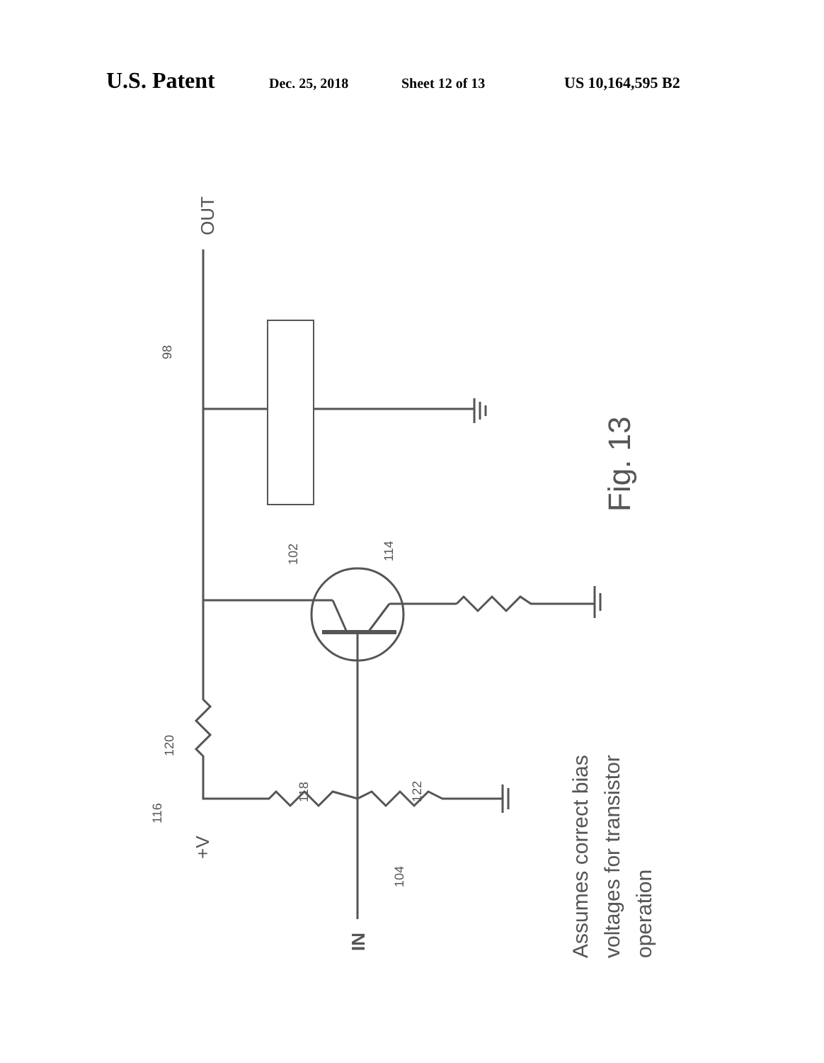U.S. Patent Dec. 25, 2018 Sheet 12 of 13 US 10,164,595 B2
OUT
98
102
114
Fig. 13
120
118
122
116
+V
104
IN
Assumes correct bias
voltages for transistor
operation